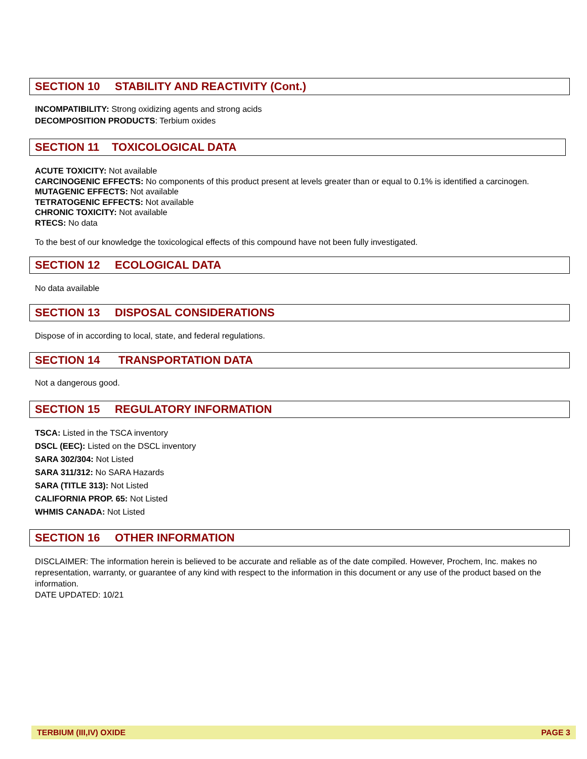SECTION 10 STABILITY AND REACTIVITY (Cont.)
INCOMPATIBILITY: Strong oxidizing agents and strong acids
DECOMPOSITION PRODUCTS: Terbium oxides
SECTION 11 TOXICOLOGICAL DATA
ACUTE TOXICITY: Not available
CARCINOGENIC EFFECTS: No components of this product present at levels greater than or equal to 0.1% is identified a carcinogen.
MUTAGENIC EFFECTS: Not available
TETRATOGENIC EFFECTS: Not available
CHRONIC TOXICITY: Not available
RTECS: No data
To the best of our knowledge the toxicological effects of this compound have not been fully investigated.
SECTION 12 ECOLOGICAL DATA
No data available
SECTION 13 DISPOSAL CONSIDERATIONS
Dispose of in according to local, state, and federal regulations.
SECTION 14 TRANSPORTATION DATA
Not a dangerous good.
SECTION 15 REGULATORY INFORMATION
TSCA: Listed in the TSCA inventory
DSCL (EEC): Listed on the DSCL inventory
SARA 302/304: Not Listed
SARA 311/312: No SARA Hazards
SARA (TITLE 313): Not Listed
CALIFORNIA PROP. 65: Not Listed
WHMIS CANADA: Not Listed
SECTION 16 OTHER INFORMATION
DISCLAIMER: The information herein is believed to be accurate and reliable as of the date compiled. However, Prochem, Inc. makes no representation, warranty, or guarantee of any kind with respect to the information in this document or any use of the product based on the information.
DATE UPDATED: 10/21
TERBIUM (III,IV) OXIDE PAGE 3